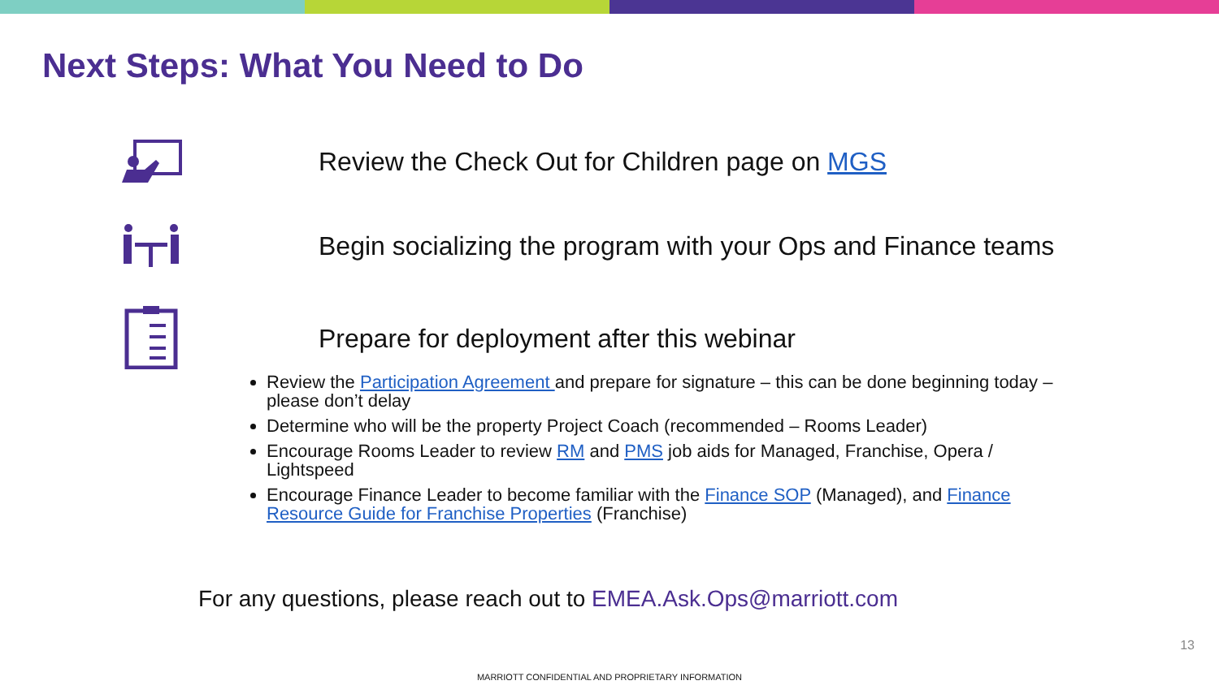Next Steps: What You Need to Do
Review the Check Out for Children page on MGS
Begin socializing the program with your Ops and Finance teams
Prepare for deployment after this webinar
Review the Participation Agreement and prepare for signature – this can be done beginning today – please don’t delay
Determine who will be the property Project Coach (recommended – Rooms Leader)
Encourage Rooms Leader to review RM and PMS job aids for Managed, Franchise, Opera / Lightspeed
Encourage Finance Leader to become familiar with the Finance SOP (Managed), and Finance Resource Guide for Franchise Properties (Franchise)
For any questions, please reach out to EMEA.Ask.Ops@marriott.com
13
MARRIOTT CONFIDENTIAL AND PROPRIETARY INFORMATION